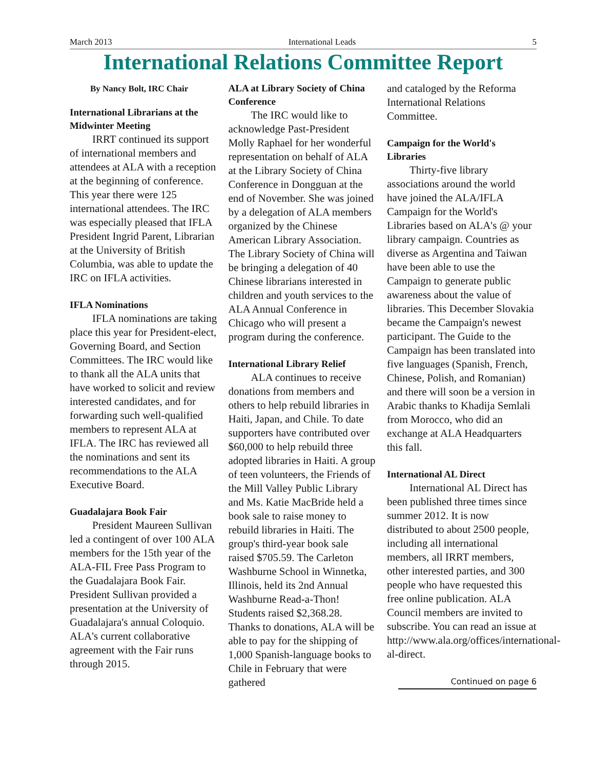March 2013 International Leads 5
International Relations Committee Report
By Nancy Bolt, IRC Chair
International Librarians at the Midwinter Meeting
IRRT continued its support of international members and attendees at ALA with a reception at the beginning of conference. This year there were 125 international attendees. The IRC was especially pleased that IFLA President Ingrid Parent, Librarian at the University of British Columbia, was able to update the IRC on IFLA activities.
IFLA Nominations
IFLA nominations are taking place this year for President-elect, Governing Board, and Section Committees. The IRC would like to thank all the ALA units that have worked to solicit and review interested candidates, and for forwarding such well-qualified members to represent ALA at IFLA. The IRC has reviewed all the nominations and sent its recommendations to the ALA Executive Board.
Guadalajara Book Fair
President Maureen Sullivan led a contingent of over 100 ALA members for the 15th year of the ALA-FIL Free Pass Program to the Guadalajara Book Fair. President Sullivan provided a presentation at the University of Guadalajara's annual Coloquio. ALA's current collaborative agreement with the Fair runs through 2015.
ALA at Library Society of China Conference
The IRC would like to acknowledge Past-President Molly Raphael for her wonderful representation on behalf of ALA at the Library Society of China Conference in Dongguan at the end of November. She was joined by a delegation of ALA members organized by the Chinese American Library Association. The Library Society of China will be bringing a delegation of 40 Chinese librarians interested in children and youth services to the ALA Annual Conference in Chicago who will present a program during the conference.
International Library Relief
ALA continues to receive donations from members and others to help rebuild libraries in Haiti, Japan, and Chile. To date supporters have contributed over $60,000 to help rebuild three adopted libraries in Haiti. A group of teen volunteers, the Friends of the Mill Valley Public Library and Ms. Katie MacBride held a book sale to raise money to rebuild libraries in Haiti. The group's third-year book sale raised $705.59. The Carleton Washburne School in Winnetka, Illinois, held its 2nd Annual Washburne Read-a-Thon! Students raised $2,368.28. Thanks to donations, ALA will be able to pay for the shipping of 1,000 Spanish-language books to Chile in February that were gathered
and cataloged by the Reforma International Relations Committee.
Campaign for the World's Libraries
Thirty-five library associations around the world have joined the ALA/IFLA Campaign for the World's Libraries based on ALA's @ your library campaign. Countries as diverse as Argentina and Taiwan have been able to use the Campaign to generate public awareness about the value of libraries. This December Slovakia became the Campaign's newest participant. The Guide to the Campaign has been translated into five languages (Spanish, French, Chinese, Polish, and Romanian) and there will soon be a version in Arabic thanks to Khadija Semlali from Morocco, who did an exchange at ALA Headquarters this fall.
International AL Direct
International AL Direct has been published three times since summer 2012. It is now distributed to about 2500 people, including all international members, all IRRT members, other interested parties, and 300 people who have requested this free online publication. ALA Council members are invited to subscribe. You can read an issue at http://www.ala.org/offices/international-al-direct.
Continued on page 6